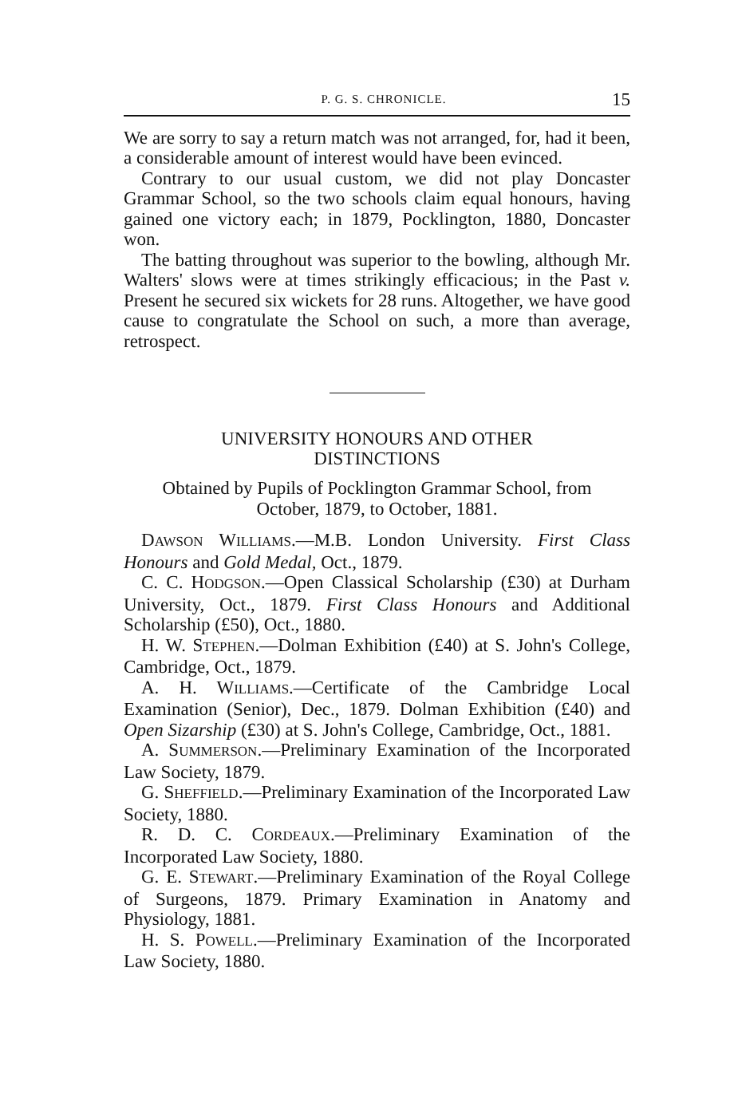P. G. S. CHRONICLE. 15
We are sorry to say a return match was not arranged, for, had it been, a considerable amount of interest would have been evinced.
Contrary to our usual custom, we did not play Doncaster Grammar School, so the two schools claim equal honours, having gained one victory each; in 1879, Pocklington, 1880, Doncaster won.
The batting throughout was superior to the bowling, although Mr. Walters' slows were at times strikingly efficacious; in the Past v. Present he secured six wickets for 28 runs. Altogether, we have good cause to congratulate the School on such, a more than average, retrospect.
UNIVERSITY HONOURS AND OTHER
DISTINCTIONS
Obtained by Pupils of Pocklington Grammar School, from
October, 1879, to October, 1881.
DAWSON WILLIAMS.—M.B. London University. First Class Honours and Gold Medal, Oct., 1879.
C. C. HODGSON.—Open Classical Scholarship (£30) at Durham University, Oct., 1879. First Class Honours and Additional Scholarship (£50), Oct., 1880.
H. W. STEPHEN.—Dolman Exhibition (£40) at S. John's College, Cambridge, Oct., 1879.
A. H. WILLIAMS.—Certificate of the Cambridge Local Examination (Senior), Dec., 1879. Dolman Exhibition (£40) and Open Sizarship (£30) at S. John's College, Cambridge, Oct., 1881.
A. SUMMERSON.—Preliminary Examination of the Incorporated Law Society, 1879.
G. SHEFFIELD.—Preliminary Examination of the Incorporated Law Society, 1880.
R. D. C. CORDEAUX.—Preliminary Examination of the Incorporated Law Society, 1880.
G. E. STEWART.—Preliminary Examination of the Royal College of Surgeons, 1879. Primary Examination in Anatomy and Physiology, 1881.
H. S. POWELL.—Preliminary Examination of the Incorporated Law Society, 1880.